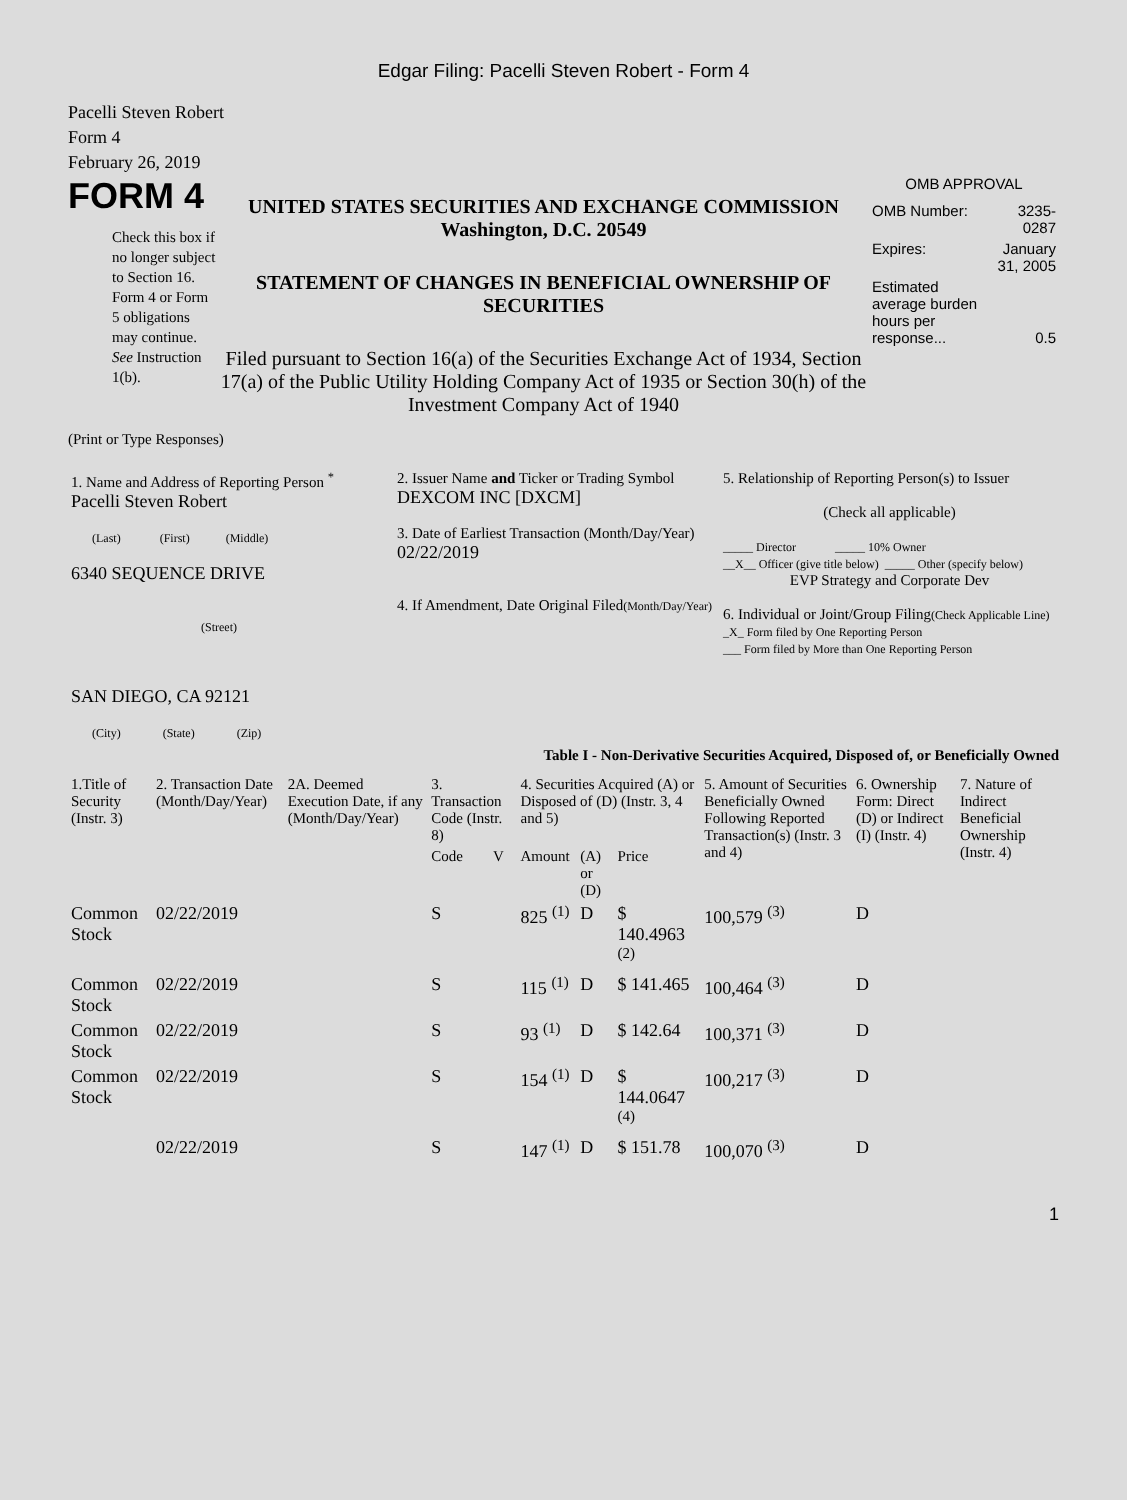Edgar Filing: Pacelli Steven Robert - Form 4
Pacelli Steven Robert
Form 4
February 26, 2019
FORM 4
Check this box if no longer subject to Section 16. Form 4 or Form 5 obligations may continue. See Instruction 1(b).
UNITED STATES SECURITIES AND EXCHANGE COMMISSION
Washington, D.C. 20549
STATEMENT OF CHANGES IN BENEFICIAL OWNERSHIP OF SECURITIES
Filed pursuant to Section 16(a) of the Securities Exchange Act of 1934, Section 17(a) of the Public Utility Holding Company Act of 1935 or Section 30(h) of the Investment Company Act of 1940
OMB APPROVAL
| OMB Number: | 3235-0287 |
| Expires: | January 31, 2005 |
| Estimated average burden hours per response... | 0.5 |
(Print or Type Responses)
| 1. Name and Address of Reporting Person <sup>*</sup> Pacelli Steven Robert (Last) (First) (Middle) 6340 SEQUENCE DRIVE (Street) SAN DIEGO, CA 92121 (City) (State) (Zip) | 2. Issuer Name and Ticker or Trading Symbol DEXCOM INC [DXCM] 3. Date of Earliest Transaction (Month/Day/Year) 02/22/2019 4. If Amendment, Date Original Filed (Month/Day/Year) | 5. Relationship of Reporting Person(s) to Issuer (Check all applicable) _____ Director _____ 10% Owner __X__ Officer (give title below) _____ Other (specify below) EVP Strategy and Corporate Dev 6. Individual or Joint/Group Filing (Check Applicable Line) _X_ Form filed by One Reporting Person ___ Form filed by More than One Reporting Person |
Table I - Non-Derivative Securities Acquired, Disposed of, or Beneficially Owned
| 1.Title of Security (Instr. 3) | 2. Transaction Date (Month/Day/Year) | 2A. Deemed Execution Date, if any (Month/Day/Year) | 3. Transaction Code (Instr. 8) | | 4. Securities Acquired (A) or Disposed of (D) (Instr. 3, 4 and 5) | | | 5. Amount of Securities Beneficially Owned Following Reported Transaction(s) (Instr. 3 and 4) | 6. Ownership Form: Direct (D) or Indirect (I) (Instr. 4) | 7. Nature of Indirect Beneficial Ownership (Instr. 4) |
| --- | --- | --- | --- | --- | --- | --- | --- | --- | --- | --- |
| | | | Code | V | Amount | (A) or (D) | Price | | | |
| Common Stock | 02/22/2019 | | S | | 825 <sup>(1)</sup> | D | $ 140.4963 <sup>(2)</sup> | 100,579 <sup>(3)</sup> | D | |
| Common Stock | 02/22/2019 | | S | | 115 <sup>(1)</sup> | D | $ 141.465 | 100,464 <sup>(3)</sup> | D | |
| Common Stock | 02/22/2019 | | S | | 93 <sup>(1)</sup> | D | $ 142.64 | 100,371 <sup>(3)</sup> | D | |
| Common Stock | 02/22/2019 | | S | | 154 <sup>(1)</sup> | D | $ 144.0647 <sup>(4)</sup> | 100,217 <sup>(3)</sup> | D | |
| | 02/22/2019 | | S | | 147 <sup>(1)</sup> | D | $ 151.78 | 100,070 <sup>(3)</sup> | D | |
1